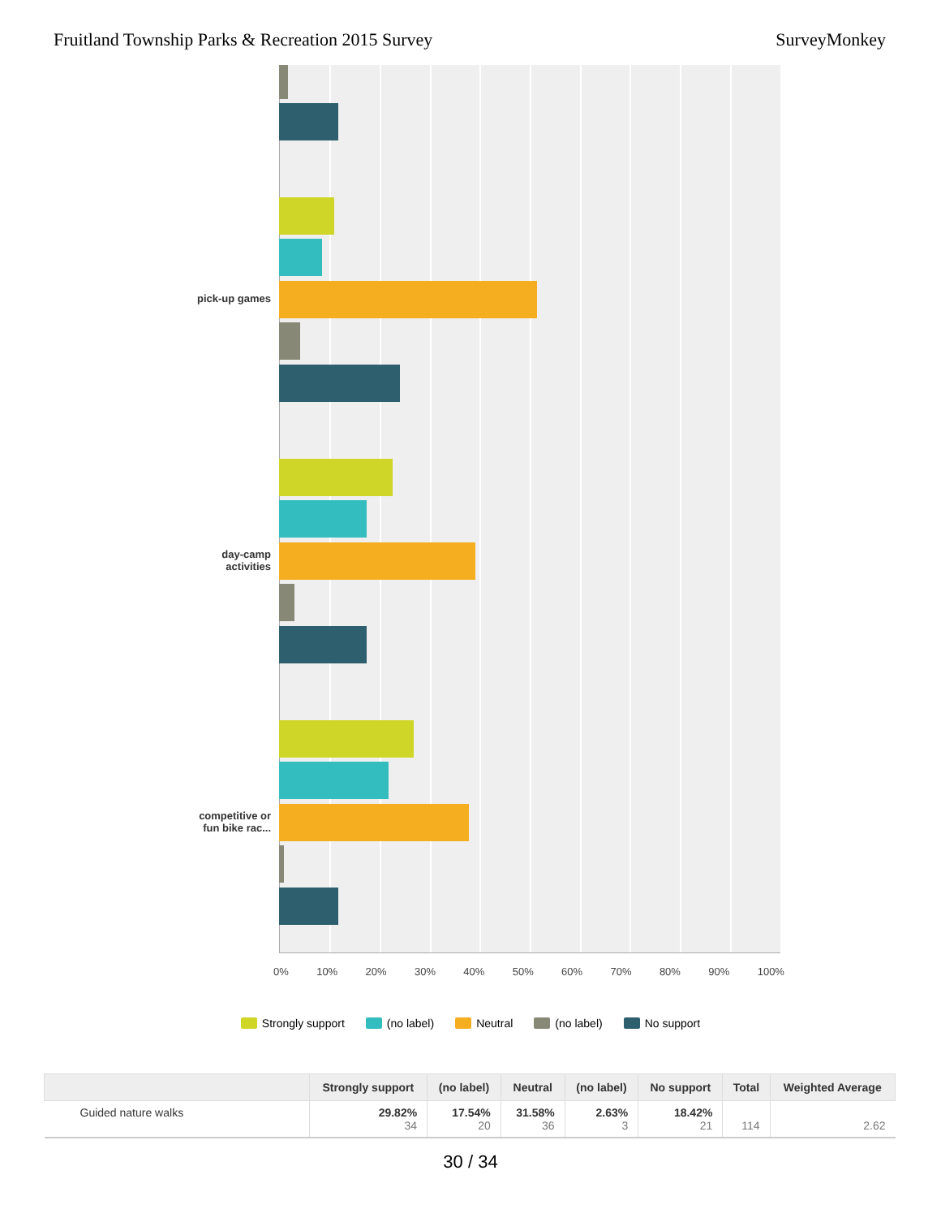Fruitland Township Parks & Recreation 2015 Survey SurveyMonkey
pick-up games
day-camp
activities
competitive or
fun bike rac...
0% 10% 20% 30% 40% 50% 60% 70% 80% 90% 100%
Strongly support (no label) Neutral (no label) No support
| | Strongly support | (no label) | Neutral | (no label) | No support | Total | Weighted Average |
| --- | --- | --- | --- | --- | --- | --- | --- |
| Guided nature walks | 29.82% 34 | 17.54% 20 | 31.58% 36 | 2.63% 3 | 18.42% 21 | 114 | 2.62 |
30 / 34